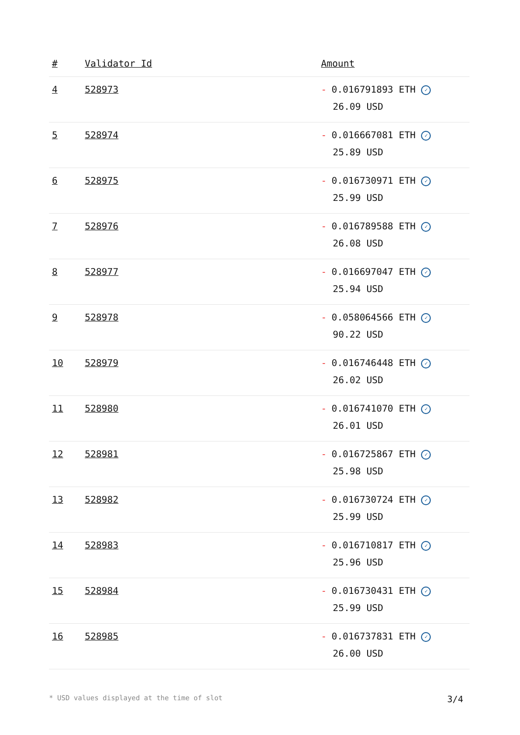| # | Validator Id | Amount |
| --- | --- | --- |
| 4 | 528973 | - 0.016791893 ETH ✓ 26.09 USD |
| 5 | 528974 | - 0.016667081 ETH ✓ 25.89 USD |
| 6 | 528975 | - 0.016730971 ETH ✓ 25.99 USD |
| 7 | 528976 | - 0.016789588 ETH ✓ 26.08 USD |
| 8 | 528977 | - 0.016697047 ETH ✓ 25.94 USD |
| 9 | 528978 | - 0.058064566 ETH ✓ 90.22 USD |
| 10 | 528979 | - 0.016746448 ETH ✓ 26.02 USD |
| 11 | 528980 | - 0.016741070 ETH ✓ 26.01 USD |
| 12 | 528981 | - 0.016725867 ETH ✓ 25.98 USD |
| 13 | 528982 | - 0.016730724 ETH ✓ 25.99 USD |
| 14 | 528983 | - 0.016710817 ETH ✓ 25.96 USD |
| 15 | 528984 | - 0.016730431 ETH ✓ 25.99 USD |
| 16 | 528985 | - 0.016737831 ETH ✓ 26.00 USD |
* USD values displayed at the time of slot 3/4